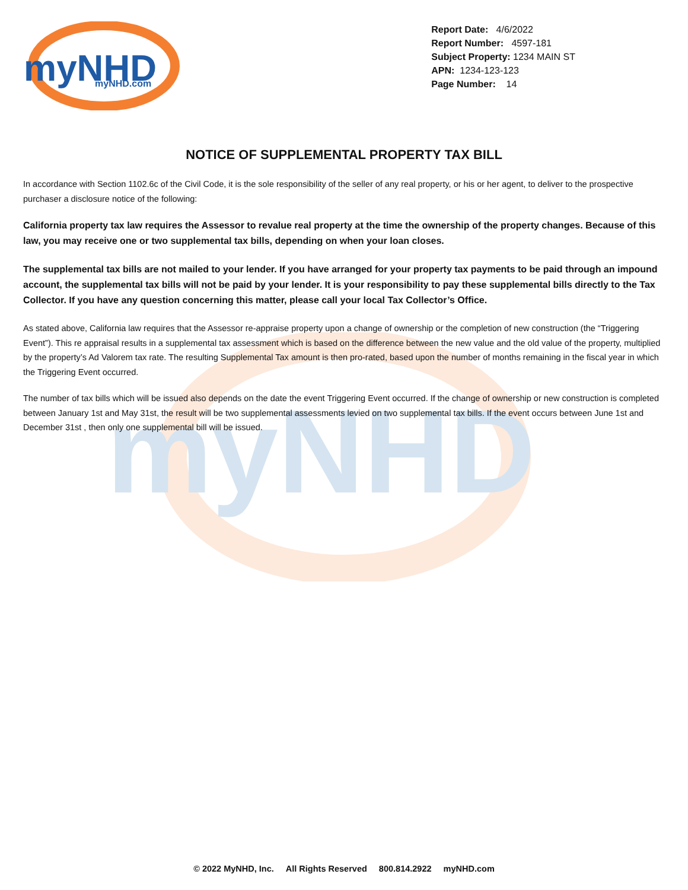myNHD
myNHD
myNHD.com
Report Date: 4/6/2022
Report Number: 4597-181
Subject Property: 1234 MAIN ST
APN: 1234-123-123
Page Number: 14
NOTICE OF SUPPLEMENTAL PROPERTY TAX BILL
In accordance with Section 1102.6c of the Civil Code, it is the sole responsibility of the seller of any real property, or his or her agent, to deliver to the prospective purchaser a disclosure notice of the following:
California property tax law requires the Assessor to revalue real property at the time the ownership of the property changes. Because of this law, you may receive one or two supplemental tax bills, depending on when your loan closes.
The supplemental tax bills are not mailed to your lender. If you have arranged for your property tax payments to be paid through an impound account, the supplemental tax bills will not be paid by your lender. It is your responsibility to pay these supplemental bills directly to the Tax Collector. If you have any question concerning this matter, please call your local Tax Collector’s Office.
As stated above, California law requires that the Assessor re-appraise property upon a change of ownership or the completion of new construction (the “Triggering Event”). This re appraisal results in a supplemental tax assessment which is based on the difference between the new value and the old value of the property, multiplied by the property’s Ad Valorem tax rate. The resulting Supplemental Tax amount is then pro-rated, based upon the number of months remaining in the fiscal year in which the Triggering Event occurred.
The number of tax bills which will be issued also depends on the date the event Triggering Event occurred. If the change of ownership or new construction is completed between January 1st and May 31st, the result will be two supplemental assessments levied on two supplemental tax bills. If the event occurs between June 1st and December 31st , then only one supplemental bill will be issued.
© 2022 MyNHD, Inc. All Rights Reserved 800.814.2922 myNHD.com